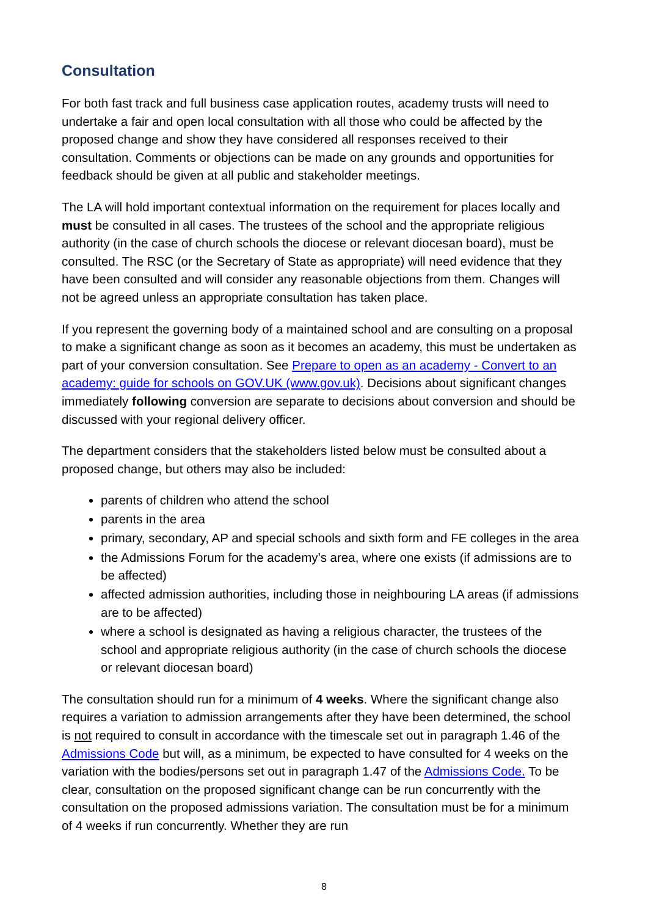Consultation
For both fast track and full business case application routes, academy trusts will need to undertake a fair and open local consultation with all those who could be affected by the proposed change and show they have considered all responses received to their consultation. Comments or objections can be made on any grounds and opportunities for feedback should be given at all public and stakeholder meetings.
The LA will hold important contextual information on the requirement for places locally and must be consulted in all cases. The trustees of the school and the appropriate religious authority (in the case of church schools the diocese or relevant diocesan board), must be consulted. The RSC (or the Secretary of State as appropriate) will need evidence that they have been consulted and will consider any reasonable objections from them. Changes will not be agreed unless an appropriate consultation has taken place.
If you represent the governing body of a maintained school and are consulting on a proposal to make a significant change as soon as it becomes an academy, this must be undertaken as part of your conversion consultation. See Prepare to open as an academy - Convert to an academy: guide for schools on GOV.UK (www.gov.uk). Decisions about significant changes immediately following conversion are separate to decisions about conversion and should be discussed with your regional delivery officer.
The department considers that the stakeholders listed below must be consulted about a proposed change, but others may also be included:
parents of children who attend the school
parents in the area
primary, secondary, AP and special schools and sixth form and FE colleges in the area
the Admissions Forum for the academy’s area, where one exists (if admissions are to be affected)
affected admission authorities, including those in neighbouring LA areas (if admissions are to be affected)
where a school is designated as having a religious character, the trustees of the school and appropriate religious authority (in the case of church schools the diocese or relevant diocesan board)
The consultation should run for a minimum of 4 weeks. Where the significant change also requires a variation to admission arrangements after they have been determined, the school is not required to consult in accordance with the timescale set out in paragraph 1.46 of the Admissions Code but will, as a minimum, be expected to have consulted for 4 weeks on the variation with the bodies/persons set out in paragraph 1.47 of the Admissions Code. To be clear, consultation on the proposed significant change can be run concurrently with the consultation on the proposed admissions variation. The consultation must be for a minimum of 4 weeks if run concurrently. Whether they are run
8